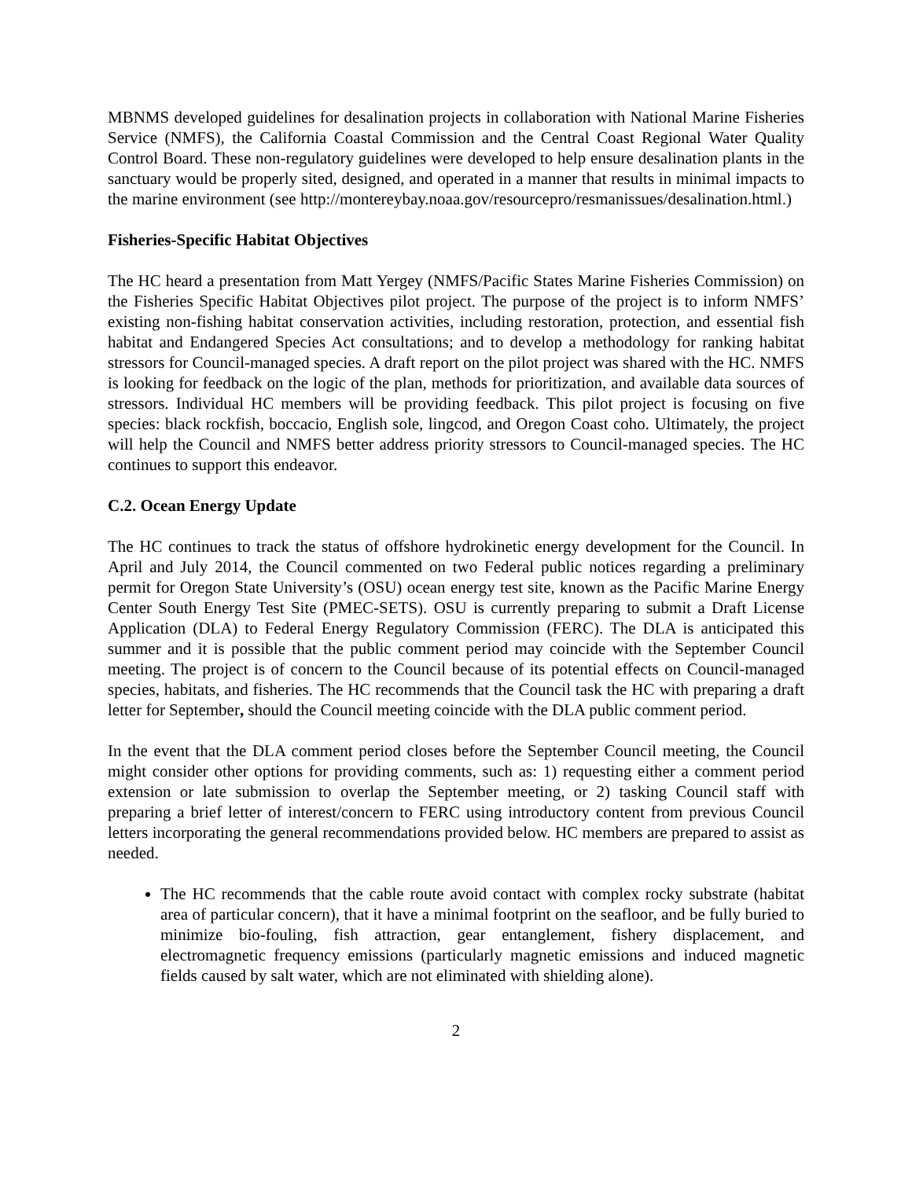MBNMS developed guidelines for desalination projects in collaboration with National Marine Fisheries Service (NMFS), the California Coastal Commission and the Central Coast Regional Water Quality Control Board. These non-regulatory guidelines were developed to help ensure desalination plants in the sanctuary would be properly sited, designed, and operated in a manner that results in minimal impacts to the marine environment (see http://montereybay.noaa.gov/resourcepro/resmanissues/desalination.html.)
Fisheries-Specific Habitat Objectives
The HC heard a presentation from Matt Yergey (NMFS/Pacific States Marine Fisheries Commission) on the Fisheries Specific Habitat Objectives pilot project. The purpose of the project is to inform NMFS’ existing non-fishing habitat conservation activities, including restoration, protection, and essential fish habitat and Endangered Species Act consultations; and to develop a methodology for ranking habitat stressors for Council-managed species. A draft report on the pilot project was shared with the HC. NMFS is looking for feedback on the logic of the plan, methods for prioritization, and available data sources of stressors. Individual HC members will be providing feedback. This pilot project is focusing on five species: black rockfish, boccacio, English sole, lingcod, and Oregon Coast coho. Ultimately, the project will help the Council and NMFS better address priority stressors to Council-managed species. The HC continues to support this endeavor.
C.2. Ocean Energy Update
The HC continues to track the status of offshore hydrokinetic energy development for the Council. In April and July 2014, the Council commented on two Federal public notices regarding a preliminary permit for Oregon State University’s (OSU) ocean energy test site, known as the Pacific Marine Energy Center South Energy Test Site (PMEC-SETS). OSU is currently preparing to submit a Draft License Application (DLA) to Federal Energy Regulatory Commission (FERC). The DLA is anticipated this summer and it is possible that the public comment period may coincide with the September Council meeting. The project is of concern to the Council because of its potential effects on Council-managed species, habitats, and fisheries. The HC recommends that the Council task the HC with preparing a draft letter for September, should the Council meeting coincide with the DLA public comment period.
In the event that the DLA comment period closes before the September Council meeting, the Council might consider other options for providing comments, such as: 1) requesting either a comment period extension or late submission to overlap the September meeting, or 2) tasking Council staff with preparing a brief letter of interest/concern to FERC using introductory content from previous Council letters incorporating the general recommendations provided below. HC members are prepared to assist as needed.
The HC recommends that the cable route avoid contact with complex rocky substrate (habitat area of particular concern), that it have a minimal footprint on the seafloor, and be fully buried to minimize bio-fouling, fish attraction, gear entanglement, fishery displacement, and electromagnetic frequency emissions (particularly magnetic emissions and induced magnetic fields caused by salt water, which are not eliminated with shielding alone).
2